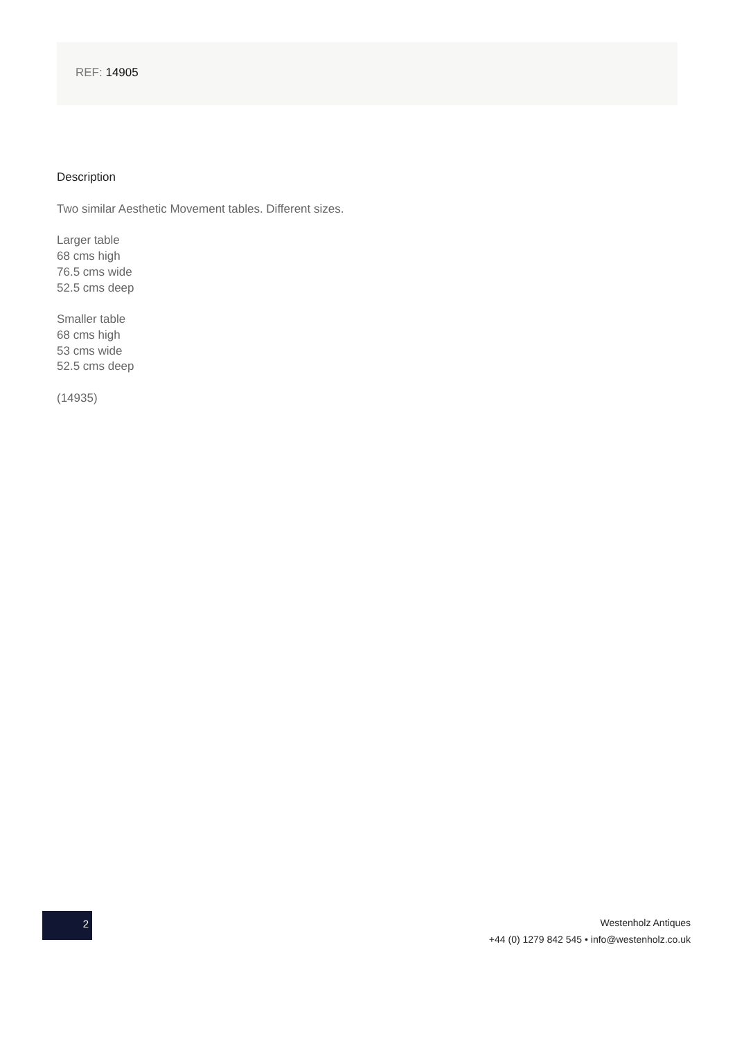REF: 14905
Description
Two similar Aesthetic Movement tables. Different sizes.
Larger table
68 cms high
76.5 cms wide
52.5 cms deep
Smaller table
68 cms high
53 cms wide
52.5 cms deep
(14935)
2
Westenholz Antiques
+44 (0) 1279 842 545 • info@westenholz.co.uk